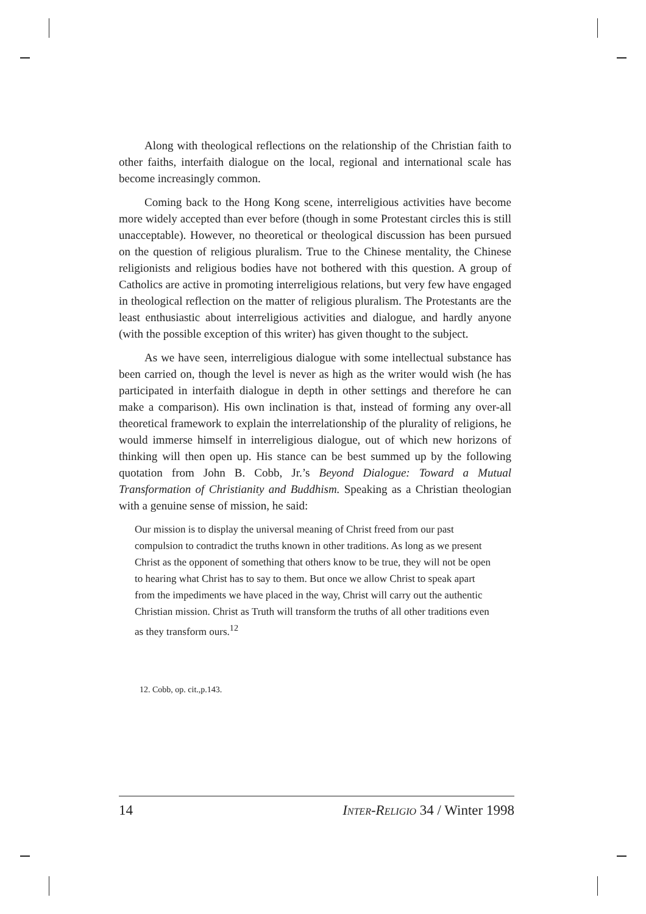Along with theological reflections on the relationship of the Christian faith to other faiths, interfaith dialogue on the local, regional and international scale has become increasingly common.
Coming back to the Hong Kong scene, interreligious activities have become more widely accepted than ever before (though in some Protestant circles this is still unacceptable). However, no theoretical or theological discussion has been pursued on the question of religious pluralism. True to the Chinese mentality, the Chinese religionists and religious bodies have not bothered with this question. A group of Catholics are active in promoting interreligious relations, but very few have engaged in theological reflection on the matter of religious pluralism. The Protestants are the least enthusiastic about interreligious activities and dialogue, and hardly anyone (with the possible exception of this writer) has given thought to the subject.
As we have seen, interreligious dialogue with some intellectual substance has been carried on, though the level is never as high as the writer would wish (he has participated in interfaith dialogue in depth in other settings and therefore he can make a comparison). His own inclination is that, instead of forming any over-all theoretical framework to explain the interrelationship of the plurality of religions, he would immerse himself in interreligious dialogue, out of which new horizons of thinking will then open up. His stance can be best summed up by the following quotation from John B. Cobb, Jr.’s Beyond Dialogue: Toward a Mutual Transformation of Christianity and Buddhism. Speaking as a Christian theologian with a genuine sense of mission, he said:
Our mission is to display the universal meaning of Christ freed from our past compulsion to contradict the truths known in other traditions. As long as we present Christ as the opponent of something that others know to be true, they will not be open to hearing what Christ has to say to them. But once we allow Christ to speak apart from the impediments we have placed in the way, Christ will carry out the authentic Christian mission. Christ as Truth will transform the truths of all other traditions even as they transform ours.<sup>12</sup>
12. Cobb, op. cit.,p.143.
14 INTER-RELIGIO 34 / Winter 1998